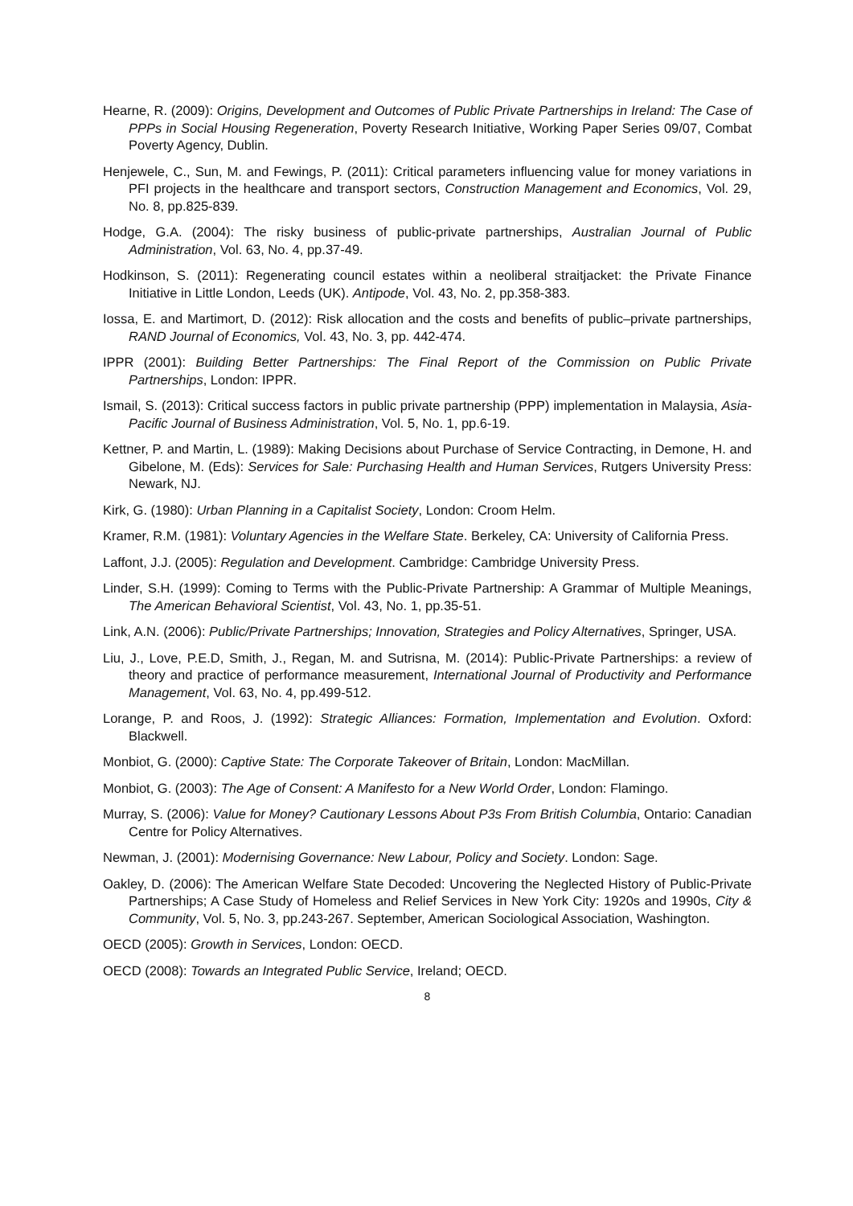Hearne, R. (2009): Origins, Development and Outcomes of Public Private Partnerships in Ireland: The Case of PPPs in Social Housing Regeneration, Poverty Research Initiative, Working Paper Series 09/07, Combat Poverty Agency, Dublin.
Henjewele, C., Sun, M. and Fewings, P. (2011): Critical parameters influencing value for money variations in PFI projects in the healthcare and transport sectors, Construction Management and Economics, Vol. 29, No. 8, pp.825-839.
Hodge, G.A. (2004): The risky business of public-private partnerships, Australian Journal of Public Administration, Vol. 63, No. 4, pp.37-49.
Hodkinson, S. (2011): Regenerating council estates within a neoliberal straitjacket: the Private Finance Initiative in Little London, Leeds (UK). Antipode, Vol. 43, No. 2, pp.358-383.
Iossa, E. and Martimort, D. (2012): Risk allocation and the costs and benefits of public–private partnerships, RAND Journal of Economics, Vol. 43, No. 3, pp. 442-474.
IPPR (2001): Building Better Partnerships: The Final Report of the Commission on Public Private Partnerships, London: IPPR.
Ismail, S. (2013): Critical success factors in public private partnership (PPP) implementation in Malaysia, Asia-Pacific Journal of Business Administration, Vol. 5, No. 1, pp.6-19.
Kettner, P. and Martin, L. (1989): Making Decisions about Purchase of Service Contracting, in Demone, H. and Gibelone, M. (Eds): Services for Sale: Purchasing Health and Human Services, Rutgers University Press: Newark, NJ.
Kirk, G. (1980): Urban Planning in a Capitalist Society, London: Croom Helm.
Kramer, R.M. (1981): Voluntary Agencies in the Welfare State. Berkeley, CA: University of California Press.
Laffont, J.J. (2005): Regulation and Development. Cambridge: Cambridge University Press.
Linder, S.H. (1999): Coming to Terms with the Public-Private Partnership: A Grammar of Multiple Meanings, The American Behavioral Scientist, Vol. 43, No. 1, pp.35-51.
Link, A.N. (2006): Public/Private Partnerships; Innovation, Strategies and Policy Alternatives, Springer, USA.
Liu, J., Love, P.E.D, Smith, J., Regan, M. and Sutrisna, M. (2014): Public-Private Partnerships: a review of theory and practice of performance measurement, International Journal of Productivity and Performance Management, Vol. 63, No. 4, pp.499-512.
Lorange, P. and Roos, J. (1992): Strategic Alliances: Formation, Implementation and Evolution. Oxford: Blackwell.
Monbiot, G. (2000): Captive State: The Corporate Takeover of Britain, London: MacMillan.
Monbiot, G. (2003): The Age of Consent: A Manifesto for a New World Order, London: Flamingo.
Murray, S. (2006): Value for Money? Cautionary Lessons About P3s From British Columbia, Ontario: Canadian Centre for Policy Alternatives.
Newman, J. (2001): Modernising Governance: New Labour, Policy and Society. London: Sage.
Oakley, D. (2006): The American Welfare State Decoded: Uncovering the Neglected History of Public-Private Partnerships; A Case Study of Homeless and Relief Services in New York City: 1920s and 1990s, City & Community, Vol. 5, No. 3, pp.243-267. September, American Sociological Association, Washington.
OECD (2005): Growth in Services, London: OECD.
OECD (2008): Towards an Integrated Public Service, Ireland; OECD.
8